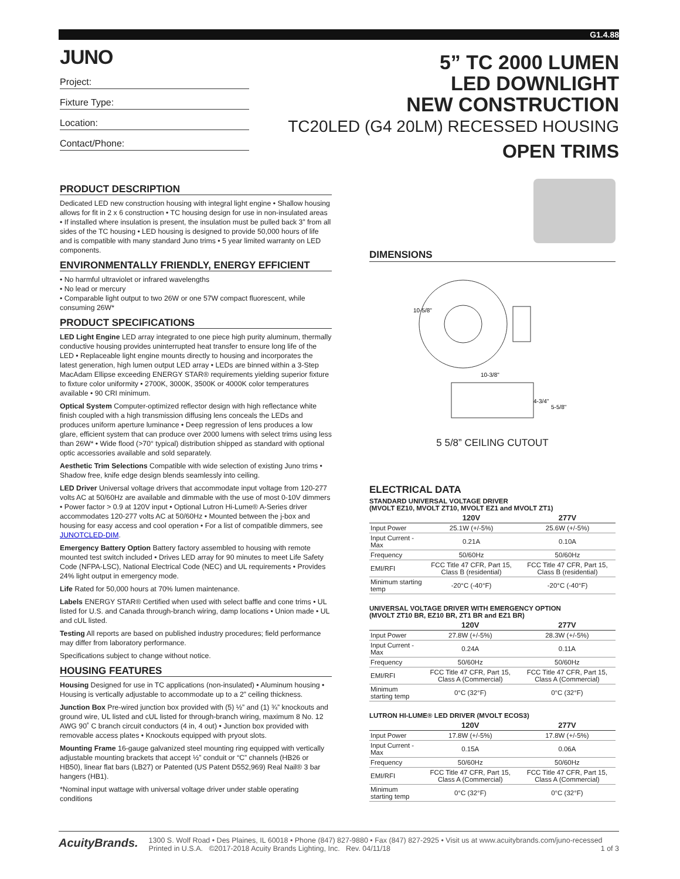G1.4.88
JUNO
Project:
Fixture Type:
Location:
Contact/Phone:
5” TC 2000 LUMEN
LED DOWNLIGHT
NEW CONSTRUCTION
TC20LED (G4 20LM) RECESSED HOUSING
OPEN TRIMS
PRODUCT DESCRIPTION
Dedicated LED new construction housing with integral light engine • Shallow housing allows for fit in 2 x 6 construction • TC housing design for use in non-insulated areas • If installed where insulation is present, the insulation must be pulled back 3” from all sides of the TC housing • LED housing is designed to provide 50,000 hours of life and is compatible with many standard Juno trims • 5 year limited warranty on LED components.
ENVIRONMENTALLY FRIENDLY, ENERGY EFFICIENT
• No harmful ultraviolet or infrared wavelengths
• No lead or mercury
• Comparable light output to two 26W or one 57W compact fluorescent, while consuming 26W*
PRODUCT SPECIFICATIONS
LED Light Engine LED array integrated to one piece high purity aluminum, thermally conductive housing provides uninterrupted heat transfer to ensure long life of the LED • Replaceable light engine mounts directly to housing and incorporates the latest generation, high lumen output LED array • LEDs are binned within a 3-Step MacAdam Ellipse exceeding ENERGY STAR® requirements yielding superior fixture to fixture color uniformity • 2700K, 3000K, 3500K or 4000K color temperatures available • 90 CRI minimum.
Optical System Computer-optimized reflector design with high reflectance white finish coupled with a high transmission diffusing lens conceals the LEDs and produces uniform aperture luminance • Deep regression of lens produces a low glare, efficient system that can produce over 2000 lumens with select trims using less than 26W* • Wide flood (>70° typical) distribution shipped as standard with optional optic accessories available and sold separately.
Aesthetic Trim Selections Compatible with wide selection of existing Juno trims • Shadow free, knife edge design blends seamlessly into ceiling.
LED Driver Universal voltage drivers that accommodate input voltage from 120-277 volts AC at 50/60Hz are available and dimmable with the use of most 0-10V dimmers • Power factor > 0.9 at 120V input • Optional Lutron Hi-Lume® A-Series driver accommodates 120-277 volts AC at 50/60Hz • Mounted between the j-box and housing for easy access and cool operation • For a list of compatible dimmers, see JUNOTCLED-DIM.
Emergency Battery Option Battery factory assembled to housing with remote mounted test switch included • Drives LED array for 90 minutes to meet Life Safety Code (NFPA-LSC), National Electrical Code (NEC) and UL requirements • Provides 24% light output in emergency mode.
Life Rated for 50,000 hours at 70% lumen maintenance.
Labels ENERGY STAR® Certified when used with select baffle and cone trims • UL listed for U.S. and Canada through-branch wiring, damp locations • Union made • UL and cUL listed.
Testing All reports are based on published industry procedures; field performance may differ from laboratory performance.
Specifications subject to change without notice.
HOUSING FEATURES
Housing Designed for use in TC applications (non-insulated) • Aluminum housing • Housing is vertically adjustable to accommodate up to a 2” ceiling thickness.
Junction Box Pre-wired junction box provided with (5) ½” and (1) ¾” knockouts and ground wire, UL listed and cUL listed for through-branch wiring, maximum 8 No. 12 AWG 90˚ C branch circuit conductors (4 in, 4 out) • Junction box provided with removable access plates • Knockouts equipped with pryout slots.
Mounting Frame 16-gauge galvanized steel mounting ring equipped with vertically adjustable mounting brackets that accept ½” conduit or “C” channels (HB26 or HB50), linear flat bars (LB27) or Patented (US Patent D552,969) Real Nail® 3 bar hangers (HB1).
*Nominal input wattage with universal voltage driver under stable operating conditions
DIMENSIONS
10-5/8"
10-3/8"
4-3/4"
5-5/8"
5 5/8” CEILING CUTOUT
ELECTRICAL DATA
STANDARD UNIVERSAL VOLTAGE DRIVER
(MVOLT EZ10, MVOLT ZT10, MVOLT EZ1 and MVOLT ZT1)
| | 120V | 277V |
| --- | --- | --- |
| Input Power | 25.1W (+/-5%) | 25.6W (+/-5%) |
| Input Current - Max | 0.21A | 0.10A |
| Frequency | 50/60Hz | 50/60Hz |
| EMI/RFI | FCC Title 47 CFR, Part 15, Class B (residential) | FCC Title 47 CFR, Part 15, Class B (residential) |
| Minimum starting temp | -20°C (-40°F) | -20°C (-40°F) |
UNIVERSAL VOLTAGE DRIVER WITH EMERGENCY OPTION
(MVOLT ZT10 BR, EZ10 BR, ZT1 BR and EZ1 BR)
| | 120V | 277V |
| --- | --- | --- |
| Input Power | 27.8W (+/-5%) | 28.3W (+/-5%) |
| Input Current - Max | 0.24A | 0.11A |
| Frequency | 50/60Hz | 50/60Hz |
| EMI/RFI | FCC Title 47 CFR, Part 15, Class A (Commercial) | FCC Title 47 CFR, Part 15, Class A (Commercial) |
| Minimum starting temp | 0°C (32°F) | 0°C (32°F) |
LUTRON HI-LUME® LED DRIVER (MVOLT ECOS3)
| | 120V | 277V |
| --- | --- | --- |
| Input Power | 17.8W (+/-5%) | 17.8W (+/-5%) |
| Input Current - Max | 0.15A | 0.06A |
| Frequency | 50/60Hz | 50/60Hz |
| EMI/RFI | FCC Title 47 CFR, Part 15, Class A (Commercial) | FCC Title 47 CFR, Part 15, Class A (Commercial) |
| Minimum starting temp | 0°C (32°F) | 0°C (32°F) |
AcuityBrands.
1300 S. Wolf Road • Des Plaines, IL 60018 • Phone (847) 827-9880 • Fax (847) 827-2925 • Visit us at www.acuitybrands.com/juno-recessed
Printed in U.S.A. ©2017-2018 Acuity Brands Lighting, Inc. Rev. 04/11/18 1 of 3